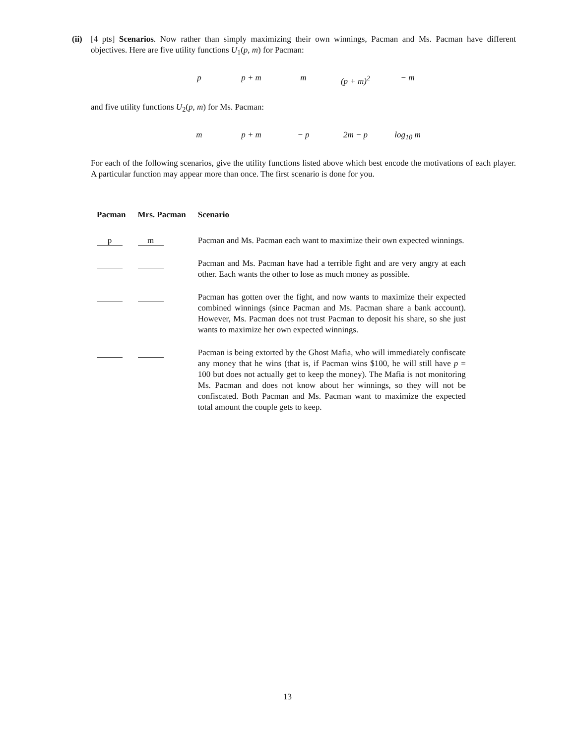(ii)
[4 pts] Scenarios. Now rather than simply maximizing their own winnings, Pacman and Ms. Pacman have different objectives. Here are five utility functions U<sub>1</sub>(p, m) for Pacman:
p p + m m (p + m)<sup>2</sup> − m
and five utility functions U<sub>2</sub>(p, m) for Ms. Pacman:
m p + m − p 2m − p log<sub>10</sub> m
For each of the following scenarios, give the utility functions listed above which best encode the motivations of each player. A particular function may appear more than once. The first scenario is done for you.
| Pacman | Mrs. Pacman | Scenario |
| --- | --- | --- |
| p | m | Pacman and Ms. Pacman each want to maximize their own expected winnings. |
| | | Pacman and Ms. Pacman have had a terrible fight and are very angry at each other. Each wants the other to lose as much money as possible. |
| | | Pacman has gotten over the fight, and now wants to maximize their expected combined winnings (since Pacman and Ms. Pacman share a bank account). However, Ms. Pacman does not trust Pacman to deposit his share, so she just wants to maximize her own expected winnings. |
| | | Pacman is being extorted by the Ghost Mafia, who will immediately confiscate any money that he wins (that is, if Pacman wins $100, he will still have p = 100 but does not actually get to keep the money). The Mafia is not monitoring Ms. Pacman and does not know about her winnings, so they will not be confiscated. Both Pacman and Ms. Pacman want to maximize the expected total amount the couple gets to keep. |
13